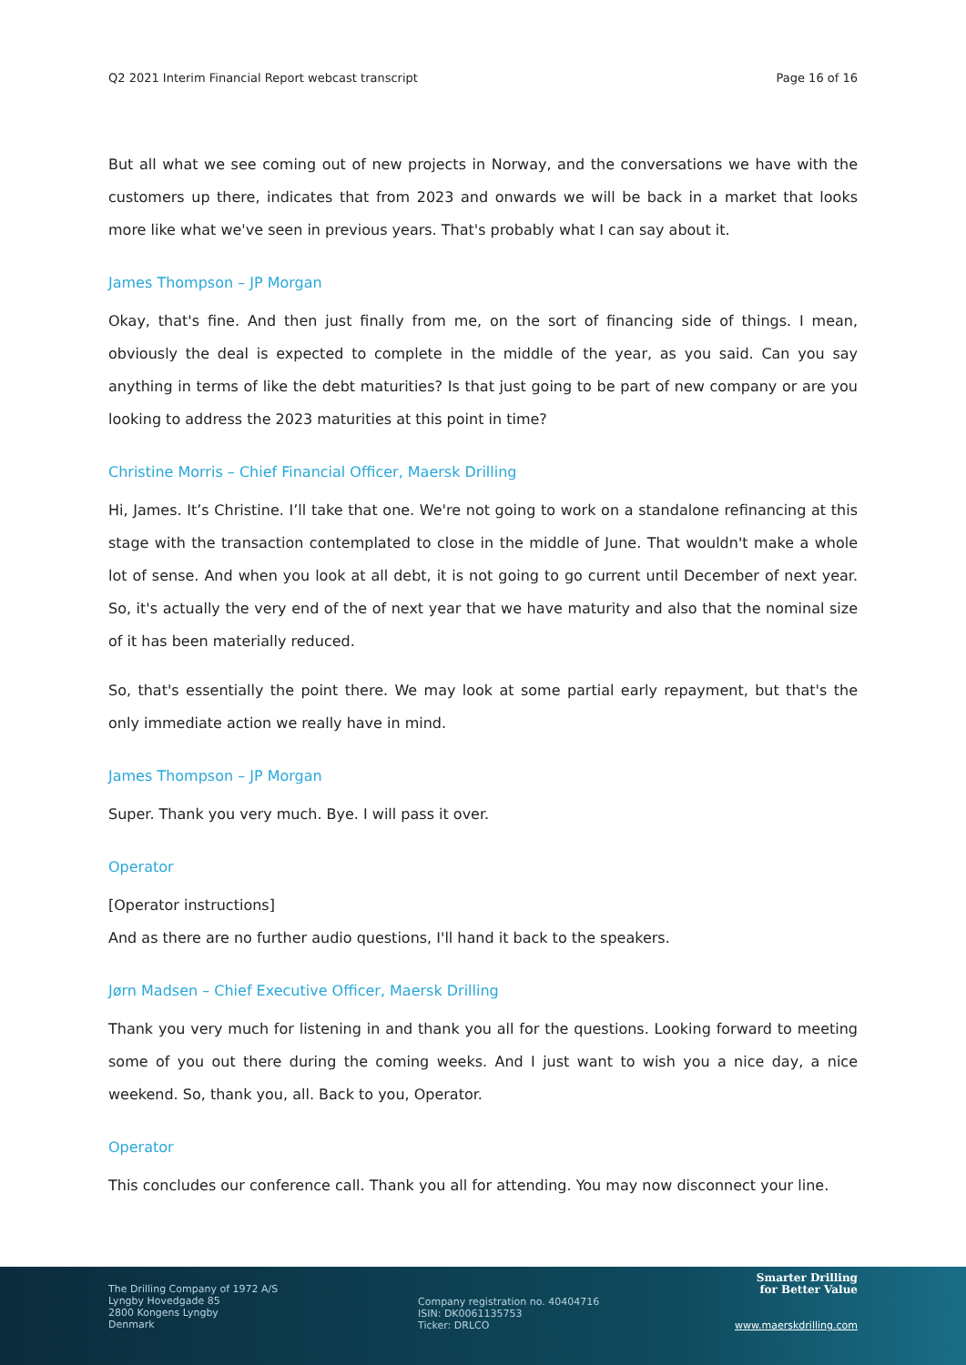Q2 2021 Interim Financial Report webcast transcript Page 16 of 16
But all what we see coming out of new projects in Norway, and the conversations we have with the customers up there, indicates that from 2023 and onwards we will be back in a market that looks more like what we've seen in previous years. That's probably what I can say about it.
James Thompson – JP Morgan
Okay, that's fine. And then just finally from me, on the sort of financing side of things. I mean, obviously the deal is expected to complete in the middle of the year, as you said. Can you say anything in terms of like the debt maturities? Is that just going to be part of new company or are you looking to address the 2023 maturities at this point in time?
Christine Morris – Chief Financial Officer, Maersk Drilling
Hi, James. It’s Christine. I’ll take that one. We're not going to work on a standalone refinancing at this stage with the transaction contemplated to close in the middle of June. That wouldn't make a whole lot of sense. And when you look at all debt, it is not going to go current until December of next year. So, it's actually the very end of the of next year that we have maturity and also that the nominal size of it has been materially reduced.
So, that's essentially the point there. We may look at some partial early repayment, but that's the only immediate action we really have in mind.
James Thompson – JP Morgan
Super. Thank you very much. Bye. I will pass it over.
Operator
[Operator instructions]
And as there are no further audio questions, I'll hand it back to the speakers.
Jørn Madsen – Chief Executive Officer, Maersk Drilling
Thank you very much for listening in and thank you all for the questions. Looking forward to meeting some of you out there during the coming weeks. And I just want to wish you a nice day, a nice weekend. So, thank you, all. Back to you, Operator.
Operator
This concludes our conference call. Thank you all for attending. You may now disconnect your line.
The Drilling Company of 1972 A/S
Lyngby Hovedgade 85
2800 Kongens Lyngby
Denmark
Company registration no. 40404716
ISIN: DK0061135753
Ticker: DRLCO
Smarter Drilling
for Better Value
www.maerskdrilling.com